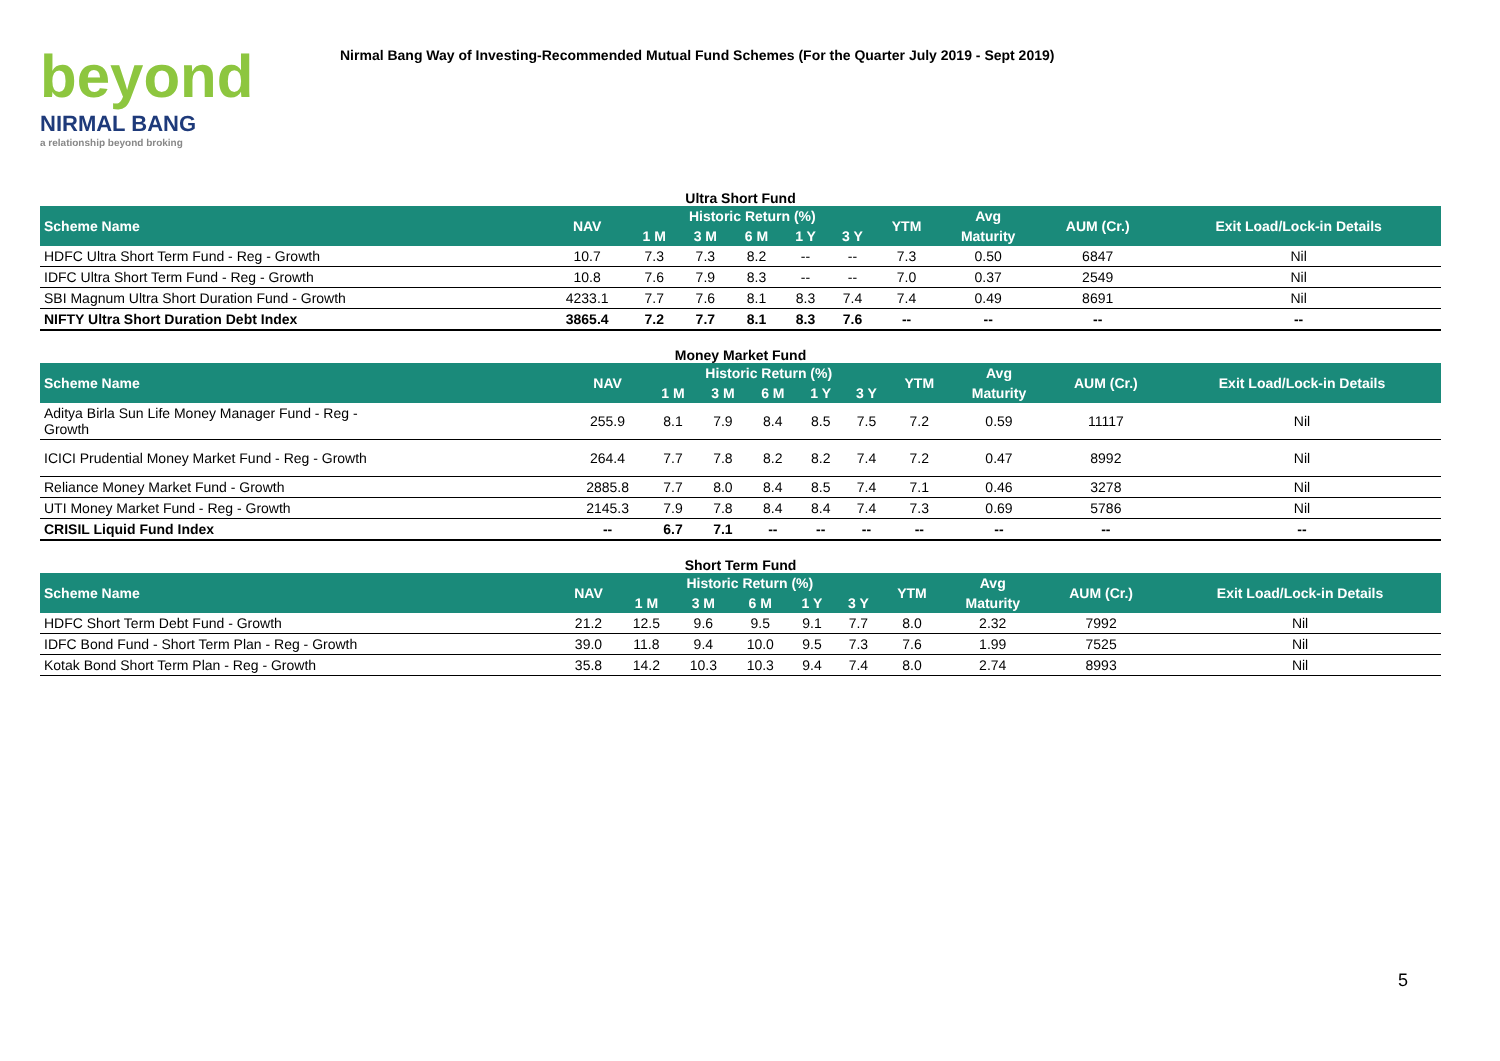beyond
NIRMAL BANG
a relationship beyond broking
Nirmal Bang Way of Investing-Recommended Mutual Fund Schemes (For the Quarter July 2019 - Sept 2019)
Ultra Short Fund
| Scheme Name | NAV | Historic Return (%) | | | | | YTM | Avg | AUM (Cr.) | Exit Load/Lock-in Details |
| --- | --- | --- | --- | --- | --- | --- | --- | --- | --- | --- |
| | | 1 M | 3 M | 6 M | 1 Y | 3 Y | | Maturity | | |
| HDFC Ultra Short Term Fund - Reg - Growth | 10.7 | 7.3 | 7.3 | 8.2 | -- | -- | 7.3 | 0.50 | 6847 | Nil |
| IDFC Ultra Short Term Fund - Reg - Growth | 10.8 | 7.6 | 7.9 | 8.3 | -- | -- | 7.0 | 0.37 | 2549 | Nil |
| SBI Magnum Ultra Short Duration Fund - Growth | 4233.1 | 7.7 | 7.6 | 8.1 | 8.3 | 7.4 | 7.4 | 0.49 | 8691 | Nil |
| NIFTY Ultra Short Duration Debt Index | 3865.4 | 7.2 | 7.7 | 8.1 | 8.3 | 7.6 | -- | -- | -- | -- |
Money Market Fund
| Scheme Name | NAV | Historic Return (%) | | | | | YTM | Avg | AUM (Cr.) | Exit Load/Lock-in Details |
| --- | --- | --- | --- | --- | --- | --- | --- | --- | --- | --- |
| | | 1 M | 3 M | 6 M | 1 Y | 3 Y | | Maturity | | |
| Aditya Birla Sun Life Money Manager Fund - Reg - Growth | 255.9 | 8.1 | 7.9 | 8.4 | 8.5 | 7.5 | 7.2 | 0.59 | 11117 | Nil |
| ICICI Prudential Money Market Fund - Reg - Growth | 264.4 | 7.7 | 7.8 | 8.2 | 8.2 | 7.4 | 7.2 | 0.47 | 8992 | Nil |
| Reliance Money Market Fund - Growth | 2885.8 | 7.7 | 8.0 | 8.4 | 8.5 | 7.4 | 7.1 | 0.46 | 3278 | Nil |
| UTI Money Market Fund - Reg - Growth | 2145.3 | 7.9 | 7.8 | 8.4 | 8.4 | 7.4 | 7.3 | 0.69 | 5786 | Nil |
| CRISIL Liquid Fund Index | -- | 6.7 | 7.1 | -- | -- | -- | -- | -- | -- | -- |
Short Term Fund
| Scheme Name | NAV | Historic Return (%) | | | | | YTM | Avg | AUM (Cr.) | Exit Load/Lock-in Details |
| --- | --- | --- | --- | --- | --- | --- | --- | --- | --- | --- |
| | | 1 M | 3 M | 6 M | 1 Y | 3 Y | | Maturity | | |
| HDFC Short Term Debt Fund - Growth | 21.2 | 12.5 | 9.6 | 9.5 | 9.1 | 7.7 | 8.0 | 2.32 | 7992 | Nil |
| IDFC Bond Fund - Short Term Plan - Reg - Growth | 39.0 | 11.8 | 9.4 | 10.0 | 9.5 | 7.3 | 7.6 | 1.99 | 7525 | Nil |
| Kotak Bond Short Term Plan - Reg - Growth | 35.8 | 14.2 | 10.3 | 10.3 | 9.4 | 7.4 | 8.0 | 2.74 | 8993 | Nil |
5